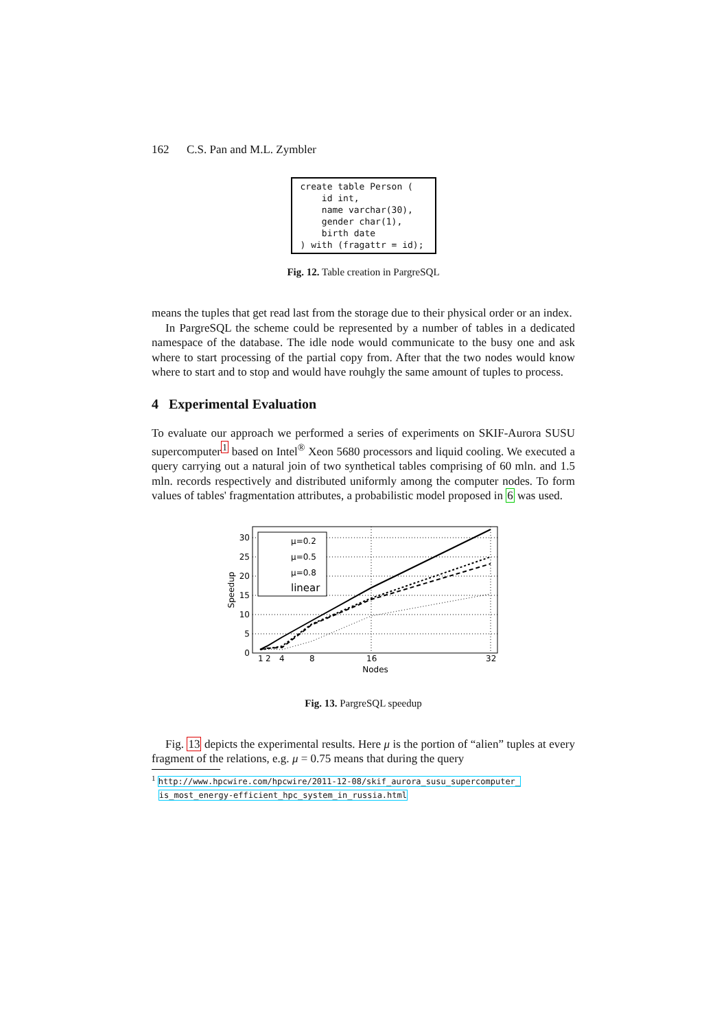162 C.S. Pan and M.L. Zymbler
create table Person ( id int, name varchar(30), gender char(1), birth date ) with (fragattr = id);
Fig. 12. Table creation in PargreSQL
means the tuples that get read last from the storage due to their physical order or an index.
In PargreSQL the scheme could be represented by a number of tables in a dedicated namespace of the database. The idle node would communicate to the busy one and ask where to start processing of the partial copy from. After that the two nodes would know where to start and to stop and would have rouhgly the same amount of tuples to process.
4 Experimental Evaluation
To evaluate our approach we performed a series of experiments on SKIF-Aurora SUSU supercomputer<sup>1</sup> based on Intel<sup>®</sup> Xeon 5680 processors and liquid cooling. We executed a query carrying out a natural join of two synthetical tables comprising of 60 mln. and 1.5 mln. records respectively and distributed uniformly among the computer nodes. To form values of tables' fragmentation attributes, a probabilistic model proposed in 6 was used.
μ=0.2
μ=0.5
μ=0.8
linear
30
25
20
15
10
5
0
1
2
4
8
16
32
Nodes
Speedup
Fig. 13. PargreSQL speedup
Fig. 13 depicts the experimental results. Here μ is the portion of “alien” tuples at every fragment of the relations, e.g. μ = 0.75 means that during the query
<sup>1</sup> http://www.hpcwire.com/hpcwire/2011-12-08/skif_aurora_susu_supercomputer_
is_most_energy-efficient_hpc_system_in_russia.html